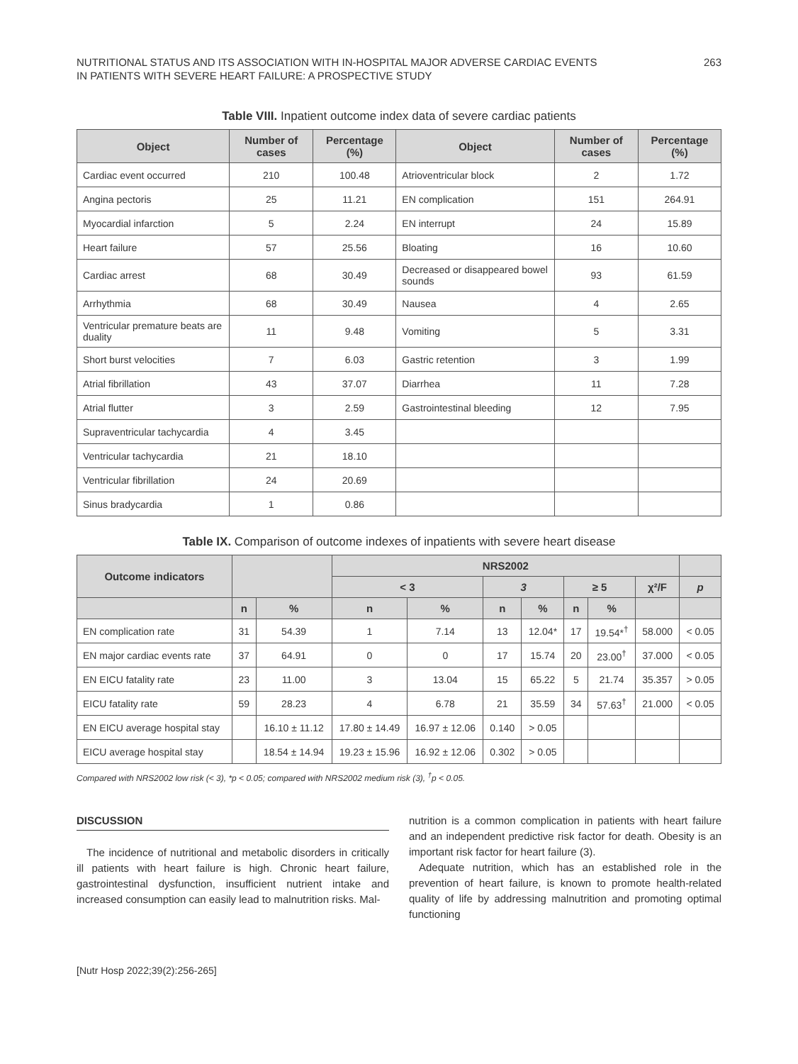NUTRITIONAL STATUS AND ITS ASSOCIATION WITH IN-HOSPITAL MAJOR ADVERSE CARDIAC EVENTS
IN PATIENTS WITH SEVERE HEART FAILURE: A PROSPECTIVE STUDY
263
Table VIII. Inpatient outcome index data of severe cardiac patients
| Object | Number of cases | Percentage (%) | Object | Number of cases | Percentage (%) |
| --- | --- | --- | --- | --- | --- |
| Cardiac event occurred | 210 | 100.48 | Atrioventricular block | 2 | 1.72 |
| Angina pectoris | 25 | 11.21 | EN complication | 151 | 264.91 |
| Myocardial infarction | 5 | 2.24 | EN interrupt | 24 | 15.89 |
| Heart failure | 57 | 25.56 | Bloating | 16 | 10.60 |
| Cardiac arrest | 68 | 30.49 | Decreased or disappeared bowel sounds | 93 | 61.59 |
| Arrhythmia | 68 | 30.49 | Nausea | 4 | 2.65 |
| Ventricular premature beats are duality | 11 | 9.48 | Vomiting | 5 | 3.31 |
| Short burst velocities | 7 | 6.03 | Gastric retention | 3 | 1.99 |
| Atrial fibrillation | 43 | 37.07 | Diarrhea | 11 | 7.28 |
| Atrial flutter | 3 | 2.59 | Gastrointestinal bleeding | 12 | 7.95 |
| Supraventricular tachycardia | 4 | 3.45 | | | |
| Ventricular tachycardia | 21 | 18.10 | | | |
| Ventricular fibrillation | 24 | 20.69 | | | |
| Sinus bradycardia | 1 | 0.86 | | | |
Table IX. Comparison of outcome indexes of inpatients with severe heart disease
| Outcome indicators | | | NRS2002 | | | | | | | |
| --- | --- | --- | --- | --- | --- | --- | --- | --- | --- | --- |
| | | | < 3 | | 3 | | ≥ 5 | | χ²/F | p |
| | n | % | n | % | n | % | n | % | | |
| EN complication rate | 31 | 54.39 | 1 | 7.14 | 13 | 12.04* | 17 | 19.54*<sup>†</sup> | 58.000 | < 0.05 |
| EN major cardiac events rate | 37 | 64.91 | 0 | 0 | 17 | 15.74 | 20 | 23.00<sup>†</sup> | 37.000 | < 0.05 |
| EN EICU fatality rate | 23 | 11.00 | 3 | 13.04 | 15 | 65.22 | 5 | 21.74 | 35.357 | > 0.05 |
| EICU fatality rate | 59 | 28.23 | 4 | 6.78 | 21 | 35.59 | 34 | 57.63<sup>†</sup> | 21.000 | < 0.05 |
| EN EICU average hospital stay | | 16.10 ± 11.12 | 17.80 ± 14.49 | 16.97 ± 12.06 | 0.140 | > 0.05 | | | | |
| EICU average hospital stay | | 18.54 ± 14.94 | 19.23 ± 15.96 | 16.92 ± 12.06 | 0.302 | > 0.05 | | | | |
Compared with NRS2002 low risk (< 3), *p < 0.05; compared with NRS2002 medium risk (3), <sup>†</sup>p < 0.05.
DISCUSSION
The incidence of nutritional and metabolic disorders in critically ill patients with heart failure is high. Chronic heart failure, gastrointestinal dysfunction, insufficient nutrient intake and increased consumption can easily lead to malnutrition risks. Mal-
nutrition is a common complication in patients with heart failure and an independent predictive risk factor for death. Obesity is an important risk factor for heart failure (3).
Adequate nutrition, which has an established role in the prevention of heart failure, is known to promote health-related quality of life by addressing malnutrition and promoting optimal functioning
[Nutr Hosp 2022;39(2):256-265]